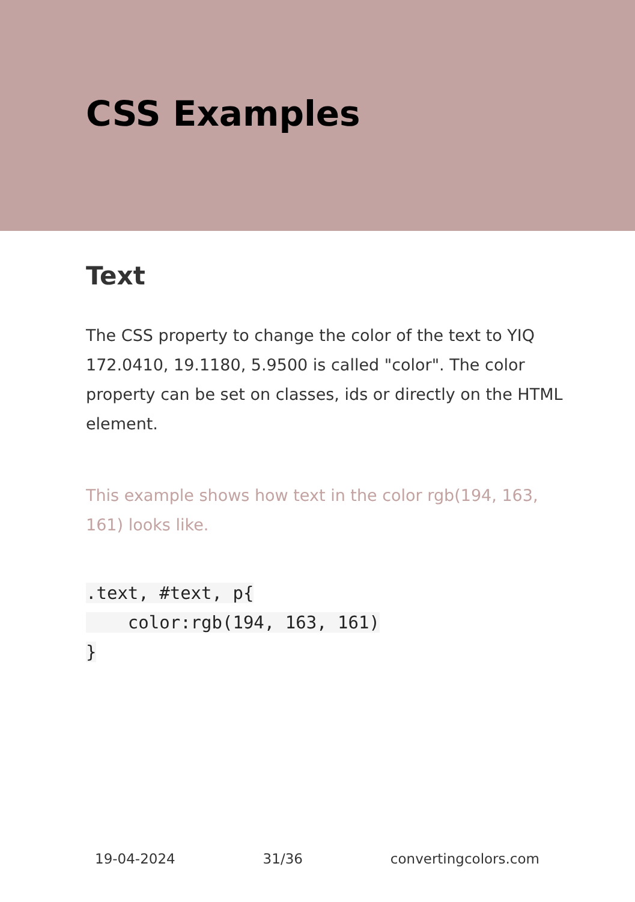CSS Examples
Text
The CSS property to change the color of the text to YIQ 172.0410, 19.1180, 5.9500 is called "color". The color property can be set on classes, ids or directly on the HTML element.
This example shows how text in the color rgb(194, 163, 161) looks like.
.text, #text, p{
    color:rgb(194, 163, 161)
}
19-04-2024 31/36 convertingcolors.com